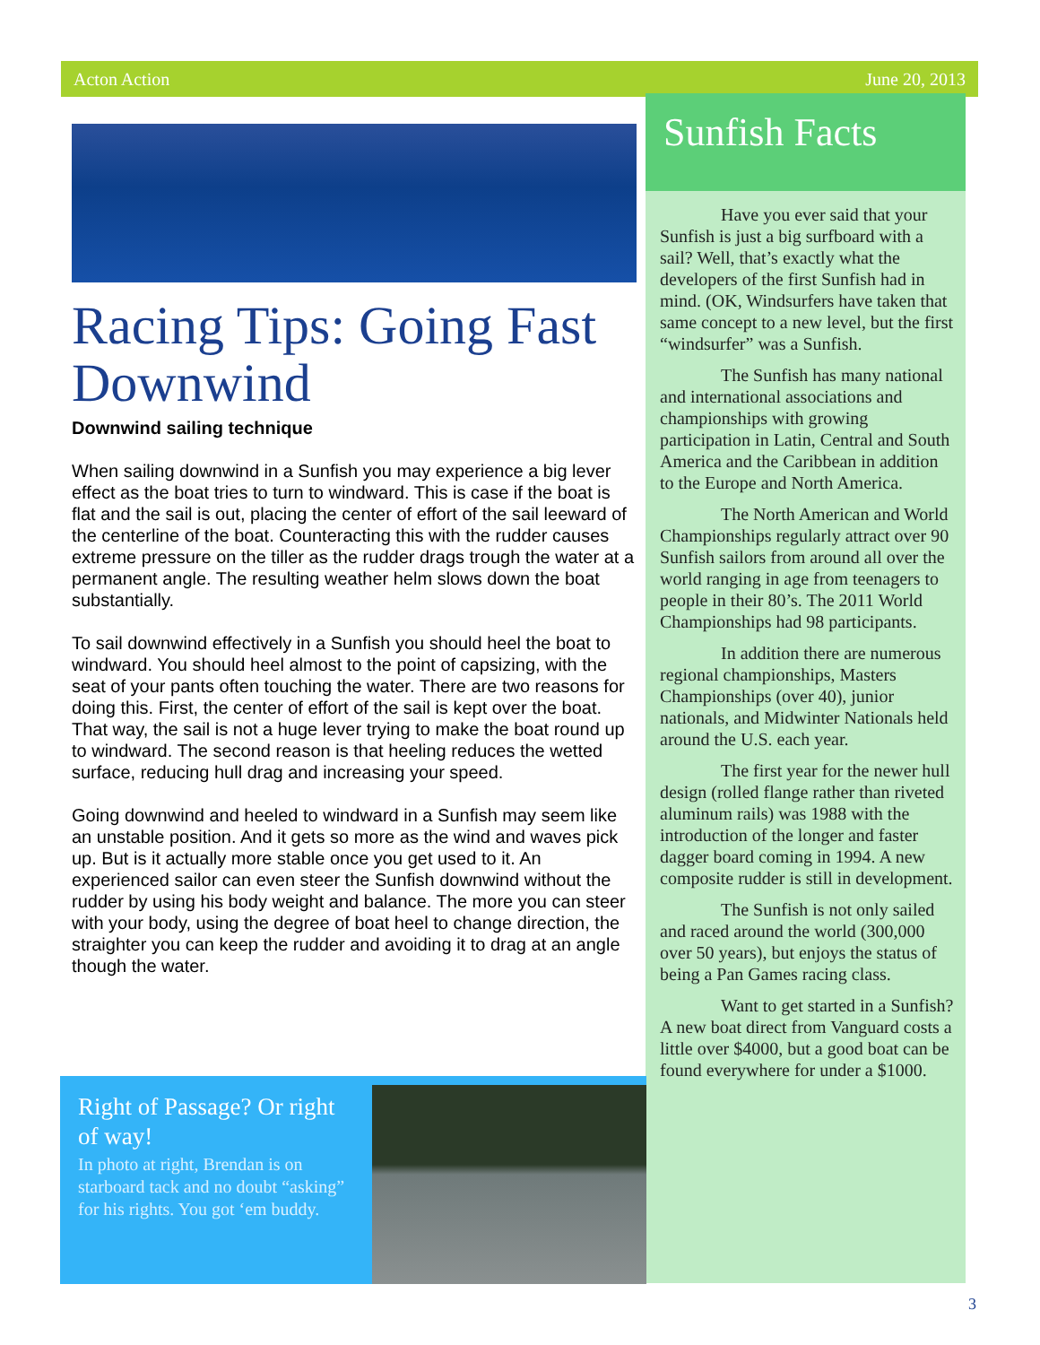Acton Action June 20, 2013
Racing Tips: Going Fast Downwind
Downwind sailing technique
When sailing downwind in a Sunfish you may experience a big lever effect as the boat tries to turn to windward. This is case if the boat is flat and the sail is out, placing the center of effort of the sail leeward of the centerline of the boat. Counteracting this with the rudder causes extreme pressure on the tiller as the rudder drags trough the water at a permanent angle. The resulting weather helm slows down the boat substantially.
To sail downwind effectively in a Sunfish you should heel the boat to windward. You should heel almost to the point of capsizing, with the seat of your pants often touching the water. There are two reasons for doing this. First, the center of effort of the sail is kept over the boat. That way, the sail is not a huge lever trying to make the boat round up to windward. The second reason is that heeling reduces the wetted surface, reducing hull drag and increasing your speed.
Going downwind and heeled to windward in a Sunfish may seem like an unstable position. And it gets so more as the wind and waves pick up. But is it actually more stable once you get used to it. An experienced sailor can even steer the Sunfish downwind without the rudder by using his body weight and balance. The more you can steer with your body, using the degree of boat heel to change direction, the straighter you can keep the rudder and avoiding it to drag at an angle though the water.
Sunfish Facts
Have you ever said that your Sunfish is just a big surfboard with a sail? Well, that’s exactly what the developers of the first Sunfish had in mind. (OK, Windsurfers have taken that same concept to a new level, but the first “windsurfer” was a Sunfish.
The Sunfish has many national and international associations and championships with growing participation in Latin, Central and South America and the Caribbean in addition to the Europe and North America.
The North American and World Championships regularly attract over 90 Sunfish sailors from around all over the world ranging in age from teenagers to people in their 80’s. The 2011 World Championships had 98 participants.
In addition there are numerous regional championships, Masters Championships (over 40), junior nationals, and Midwinter Nationals held around the U.S. each year.
The first year for the newer hull design (rolled flange rather than riveted aluminum rails) was 1988 with the introduction of the longer and faster dagger board coming in 1994. A new composite rudder is still in development.
The Sunfish is not only sailed and raced around the world (300,000 over 50 years), but enjoys the status of being a Pan Games racing class.
Want to get started in a Sunfish? A new boat direct from Vanguard costs a little over $4000, but a good boat can be found everywhere for under a $1000.
Right of Passage? Or right of way!
In photo at right, Brendan is on starboard tack and no doubt “asking” for his rights. You got ‘em buddy.
3